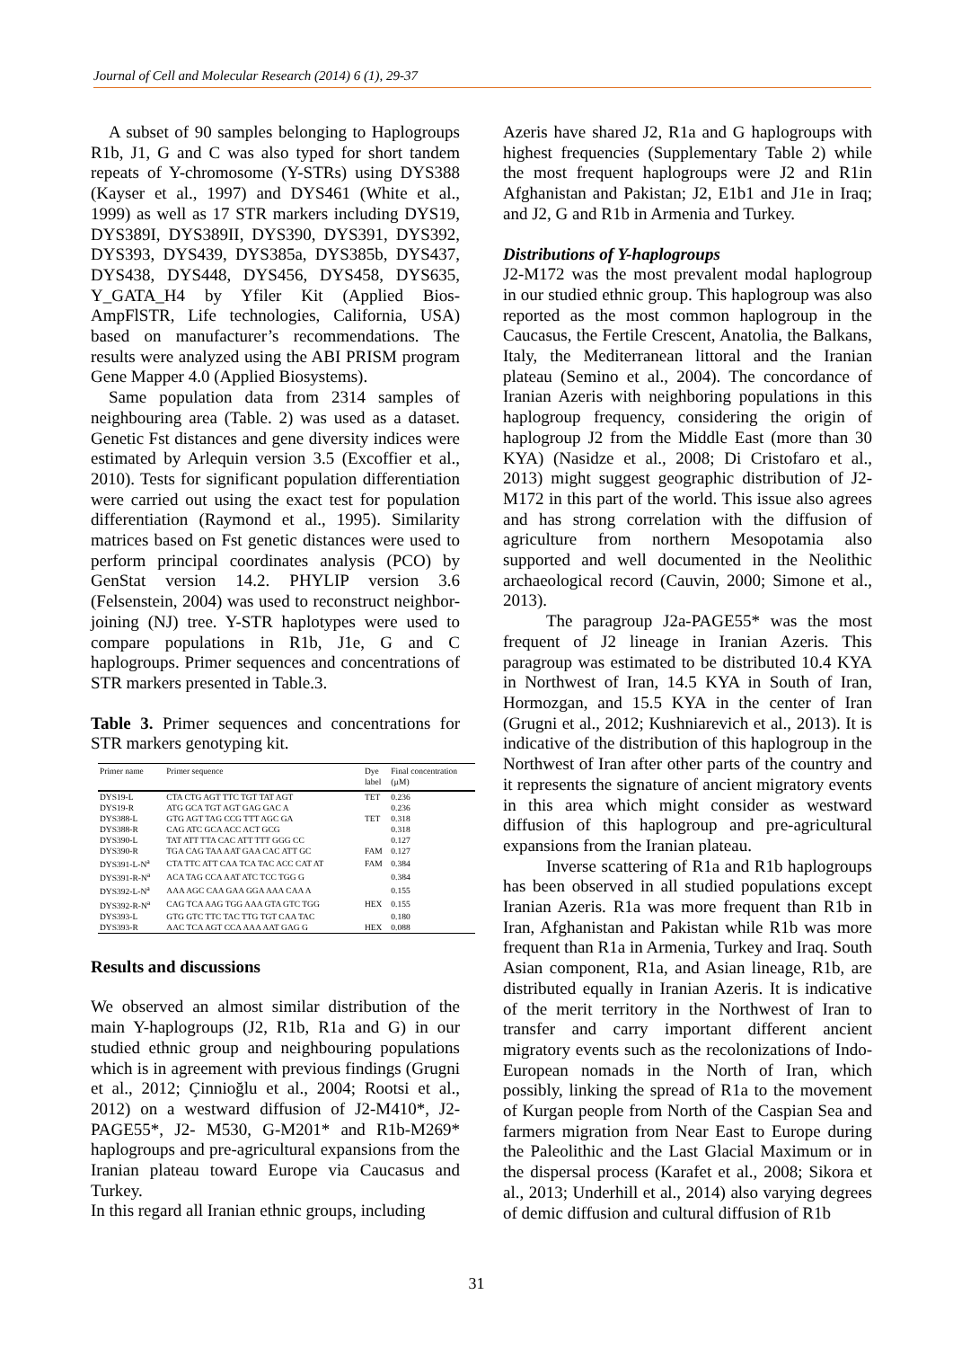Journal of Cell and Molecular Research (2014) 6 (1), 29-37
A subset of 90 samples belonging to Haplogroups R1b, J1, G and C was also typed for short tandem repeats of Y-chromosome (Y-STRs) using DYS388 (Kayser et al., 1997) and DYS461 (White et al., 1999) as well as 17 STR markers including DYS19, DYS389I, DYS389II, DYS390, DYS391, DYS392, DYS393, DYS439, DYS385a, DYS385b, DYS437, DYS438, DYS448, DYS456, DYS458, DYS635, Y_GATA_H4 by Yfiler Kit (Applied Bios-AmpFlSTR, Life technologies, California, USA) based on manufacturer’s recommendations. The results were analyzed using the ABI PRISM program Gene Mapper 4.0 (Applied Biosystems).
Same population data from 2314 samples of neighbouring area (Table. 2) was used as a dataset. Genetic Fst distances and gene diversity indices were estimated by Arlequin version 3.5 (Excoffier et al., 2010). Tests for significant population differentiation were carried out using the exact test for population differentiation (Raymond et al., 1995). Similarity matrices based on Fst genetic distances were used to perform principal coordinates analysis (PCO) by GenStat version 14.2. PHYLIP version 3.6 (Felsenstein, 2004) was used to reconstruct neighbor-joining (NJ) tree. Y-STR haplotypes were used to compare populations in R1b, J1e, G and C haplogroups. Primer sequences and concentrations of STR markers presented in Table.3.
Table 3. Primer sequences and concentrations for STR markers genotyping kit.
| Primer name | Primer sequence | Dye label | Final concentration (µM) |
| --- | --- | --- | --- |
| DYS19-L | CTA CTG AGT TTC TGT TAT AGT | TET | 0.236 |
| DYS19-R | ATG GCA TGT AGT GAG GAC A | | 0.236 |
| DYS388-L | GTG AGT TAG CCG TTT AGC GA | TET | 0.318 |
| DYS388-R | CAG ATC GCA ACC ACT GCG | | 0.318 |
| DYS390-L | TAT ATT TTA CAC ATT TTT GGG CC | | 0.127 |
| DYS390-R | TGA CAG TAA AAT GAA CAC ATT GC | FAM | 0.127 |
| DYS391-L-N<sup>a</sup> | CTA TTC ATT CAA TCA TAC ACC CAT AT | FAM | 0.384 |
| DYS391-R-N<sup>a</sup> | ACA TAG CCA AAT ATC TCC TGG G | | 0.384 |
| DYS392-L-N<sup>a</sup> | AAA AGC CAA GAA GGA AAA CAA A | | 0.155 |
| DYS392-R-N<sup>a</sup> | CAG TCA AAG TGG AAA GTA GTC TGG | HEX | 0.155 |
| DYS393-L | GTG GTC TTC TAC TTG TGT CAA TAC | | 0.180 |
| DYS393-R | AAC TCA AGT CCA AAA AAT GAG G | HEX | 0.088 |
Results and discussions
We observed an almost similar distribution of the main Y-haplogroups (J2, R1b, R1a and G) in our studied ethnic group and neighbouring populations which is in agreement with previous findings (Grugni et al., 2012; Çinnioğlu et al., 2004; Rootsi et al., 2012) on a westward diffusion of J2-M410*, J2-PAGE55*, J2- M530, G-M201* and R1b-M269* haplogroups and pre-agricultural expansions from the Iranian plateau toward Europe via Caucasus and Turkey.
In this regard all Iranian ethnic groups, including
Azeris have shared J2, R1a and G haplogroups with highest frequencies (Supplementary Table 2) while the most frequent haplogroups were J2 and R1in Afghanistan and Pakistan; J2, E1b1 and J1e in Iraq; and J2, G and R1b in Armenia and Turkey.
Distributions of Y-haplogroups
J2-M172 was the most prevalent modal haplogroup in our studied ethnic group. This haplogroup was also reported as the most common haplogroup in the Caucasus, the Fertile Crescent, Anatolia, the Balkans, Italy, the Mediterranean littoral and the Iranian plateau (Semino et al., 2004). The concordance of Iranian Azeris with neighboring populations in this haplogroup frequency, considering the origin of haplogroup J2 from the Middle East (more than 30 KYA) (Nasidze et al., 2008; Di Cristofaro et al., 2013) might suggest geographic distribution of J2-M172 in this part of the world. This issue also agrees and has strong correlation with the diffusion of agriculture from northern Mesopotamia also supported and well documented in the Neolithic archaeological record (Cauvin, 2000; Simone et al., 2013).
The paragroup J2a-PAGE55* was the most frequent of J2 lineage in Iranian Azeris. This paragroup was estimated to be distributed 10.4 KYA in Northwest of Iran, 14.5 KYA in South of Iran, Hormozgan, and 15.5 KYA in the center of Iran (Grugni et al., 2012; Kushniarevich et al., 2013). It is indicative of the distribution of this haplogroup in the Northwest of Iran after other parts of the country and it represents the signature of ancient migratory events in this area which might consider as westward diffusion of this haplogroup and pre-agricultural expansions from the Iranian plateau.
Inverse scattering of R1a and R1b haplogroups has been observed in all studied populations except Iranian Azeris. R1a was more frequent than R1b in Iran, Afghanistan and Pakistan while R1b was more frequent than R1a in Armenia, Turkey and Iraq. South Asian component, R1a, and Asian lineage, R1b, are distributed equally in Iranian Azeris. It is indicative of the merit territory in the Northwest of Iran to transfer and carry important different ancient migratory events such as the recolonizations of Indo-European nomads in the North of Iran, which possibly, linking the spread of R1a to the movement of Kurgan people from North of the Caspian Sea and farmers migration from Near East to Europe during the Paleolithic and the Last Glacial Maximum or in the dispersal process (Karafet et al., 2008; Sikora et al., 2013; Underhill et al., 2014) also varying degrees of demic diffusion and cultural diffusion of R1b
31